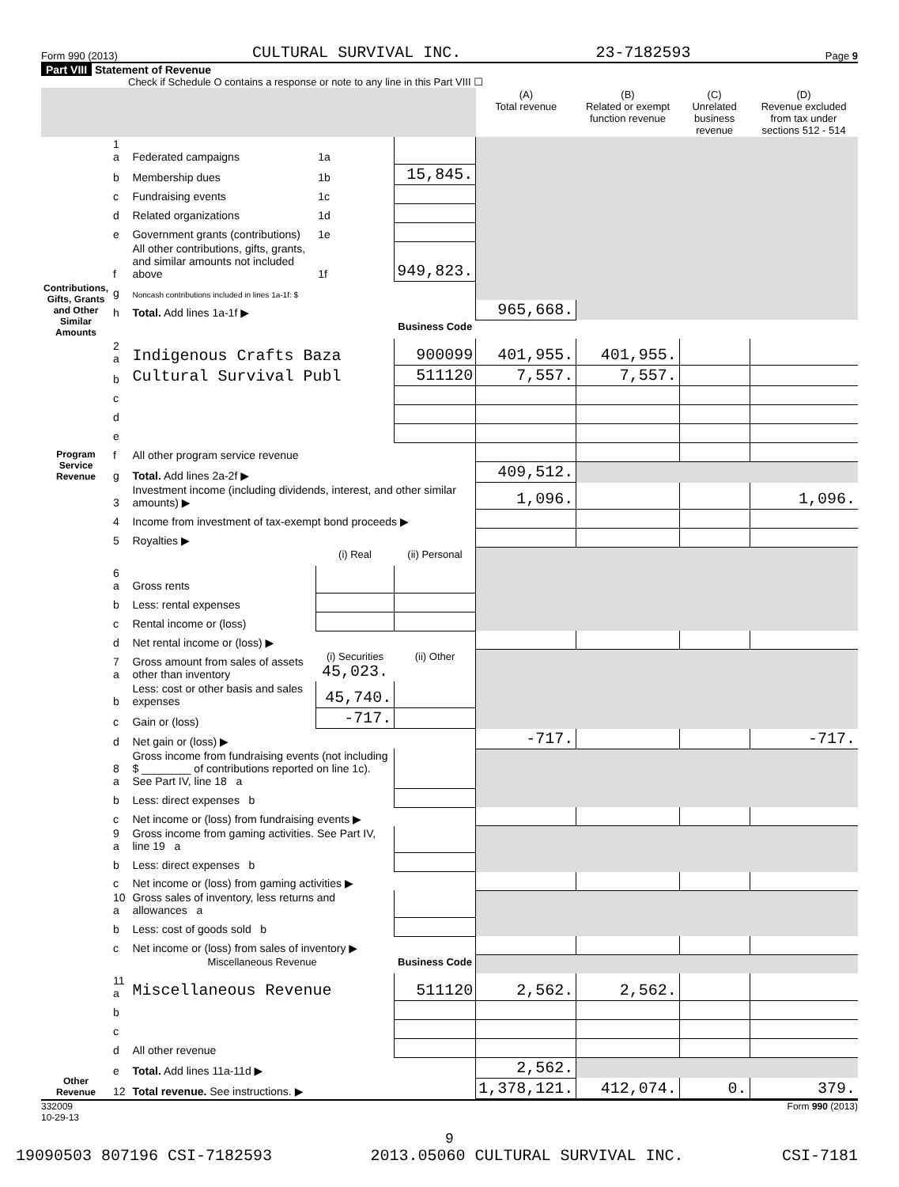Form 990 (2013) CULTURAL SURVIVAL INC. 23-7182593 Page 9
Part VIII Statement of Revenue
Check if Schedule O contains a response or note to any line in this Part VIII ☐
| | | | | | (A) Total revenue | (B) Related or exempt function revenue | (C) Unrelated business revenue | (D) Revenue excluded from tax under sections 512 - 514 |
| --- | --- | --- | --- | --- | --- | --- | --- | --- |
| Contributions, Gifts, Grants and Other Similar Amounts | 1 a | Federated campaigns | 1a | | | | | |
| | b | Membership dues | 1b | 15,845. | | | | |
| | c | Fundraising events | 1c | | | | | |
| | d | Related organizations | 1d | | | | | |
| | e | Government grants (contributions) | 1e | | | | | |
| | f | All other contributions, gifts, grants, and similar amounts not included above | 1f | 949,823. | | | | |
| | g | Noncash contributions included in lines 1a-1f: $ | | | | | | |
| | h | Total. Add lines 1a-1f ▶ | | | 965,668. | | | |
| | | | | Business Code | | | | |
| Program Service Revenue | 2 a | Indigenous Crafts Baza | | 900099 | 401,955. | 401,955. | | |
| | b | Cultural Survival Publ | | 511120 | 7,557. | 7,557. | | |
| | c | | | | | | | |
| | d | | | | | | | |
| | e | | | | | | | |
| | f | All other program service revenue | | | | | | |
| | g | Total. Add lines 2a-2f ▶ | | | 409,512. | | | |
| Other Revenue | 3 | Investment income (including dividends, interest, and other similar amounts) ▶ | | | 1,096. | | | 1,096. |
| | 4 | Income from investment of tax-exempt bond proceeds ▶ | | | | | | |
| | 5 | Royalties ▶ | | | | | | |
| | | | (i) Real | (ii) Personal | | | | |
| | 6 a | Gross rents | | | | | | |
| | b | Less: rental expenses | | | | | | |
| | c | Rental income or (loss) | | | | | | |
| | d | Net rental income or (loss) ▶ | | | | | | |
| | 7 a | Gross amount from sales of assets other than inventory | (i) Securities 45,023. | (ii) Other | | | | |
| | b | Less: cost or other basis and sales expenses | 45,740. | | | | | |
| | c | Gain or (loss) | -717. | | | | | |
| | d | Net gain or (loss) ▶ | | | -717. | | | -717. |
| | 8 a | Gross income from fundraising events (not including $ ________ of contributions reported on line 1c). See Part IV, line 18 a | | | | | | |
| | b | Less: direct expenses b | | | | | | |
| | c | Net income or (loss) from fundraising events ▶ | | | | | | |
| | 9 a | Gross income from gaming activities. See Part IV, line 19 a | | | | | | |
| | b | Less: direct expenses b | | | | | | |
| | c | Net income or (loss) from gaming activities ▶ | | | | | | |
| | 10 a | Gross sales of inventory, less returns and allowances a | | | | | | |
| | b | Less: cost of goods sold b | | | | | | |
| | c | Net income or (loss) from sales of inventory ▶ | | | | | | |
| | | Miscellaneous Revenue | | Business Code | | | | |
| | 11 a | Miscellaneous Revenue | | 511120 | 2,562. | 2,562. | | |
| | b | | | | | | | |
| | c | | | | | | | |
| | d | All other revenue | | | | | | |
| | e | Total. Add lines 11a-11d ▶ | | | 2,562. | | | |
| | 12 | Total revenue. See instructions. ▶ | | | 1,378,121. | 412,074. | 0. | 379. |
332009
10-29-13 Form 990 (2013)
9
19090503 807196 CSI-7182593 2013.05060 CULTURAL SURVIVAL INC. CSI-7181